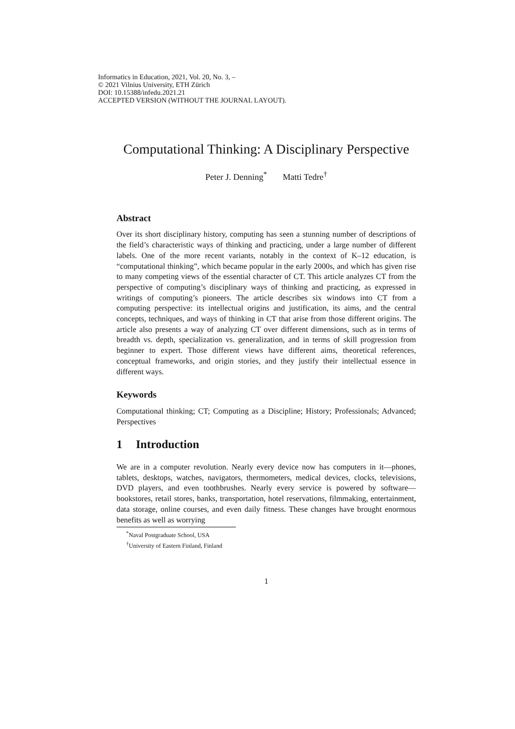Informatics in Education, 2021, Vol. 20, No. 3, –
© 2021 Vilnius University, ETH Zürich
DOI: 10.15388/infedu.2021.21
ACCEPTED VERSION (WITHOUT THE JOURNAL LAYOUT).
Computational Thinking: A Disciplinary Perspective
Peter J. Denning<sup>*</sup> Matti Tedre<sup>†</sup>
Abstract
Over its short disciplinary history, computing has seen a stunning number of descriptions of the field’s characteristic ways of thinking and practicing, under a large number of different labels. One of the more recent variants, notably in the context of K–12 education, is “computational thinking”, which became popular in the early 2000s, and which has given rise to many competing views of the essential character of CT. This article analyzes CT from the perspective of computing’s disciplinary ways of thinking and practicing, as expressed in writings of computing’s pioneers. The article describes six windows into CT from a computing perspective: its intellectual origins and justification, its aims, and the central concepts, techniques, and ways of thinking in CT that arise from those different origins. The article also presents a way of analyzing CT over different dimensions, such as in terms of breadth vs. depth, specialization vs. generalization, and in terms of skill progression from beginner to expert. Those different views have different aims, theoretical references, conceptual frameworks, and origin stories, and they justify their intellectual essence in different ways.
Keywords
Computational thinking; CT; Computing as a Discipline; History; Professionals; Advanced; Perspectives
1 Introduction
We are in a computer revolution. Nearly every device now has computers in it—phones, tablets, desktops, watches, navigators, thermometers, medical devices, clocks, televisions, DVD players, and even toothbrushes. Nearly every service is powered by software—bookstores, retail stores, banks, transportation, hotel reservations, filmmaking, entertainment, data storage, online courses, and even daily fitness. These changes have brought enormous benefits as well as worrying
<sup>*</sup> Naval Postgraduate School, USA
<sup>†</sup> University of Eastern Finland, Finland
1